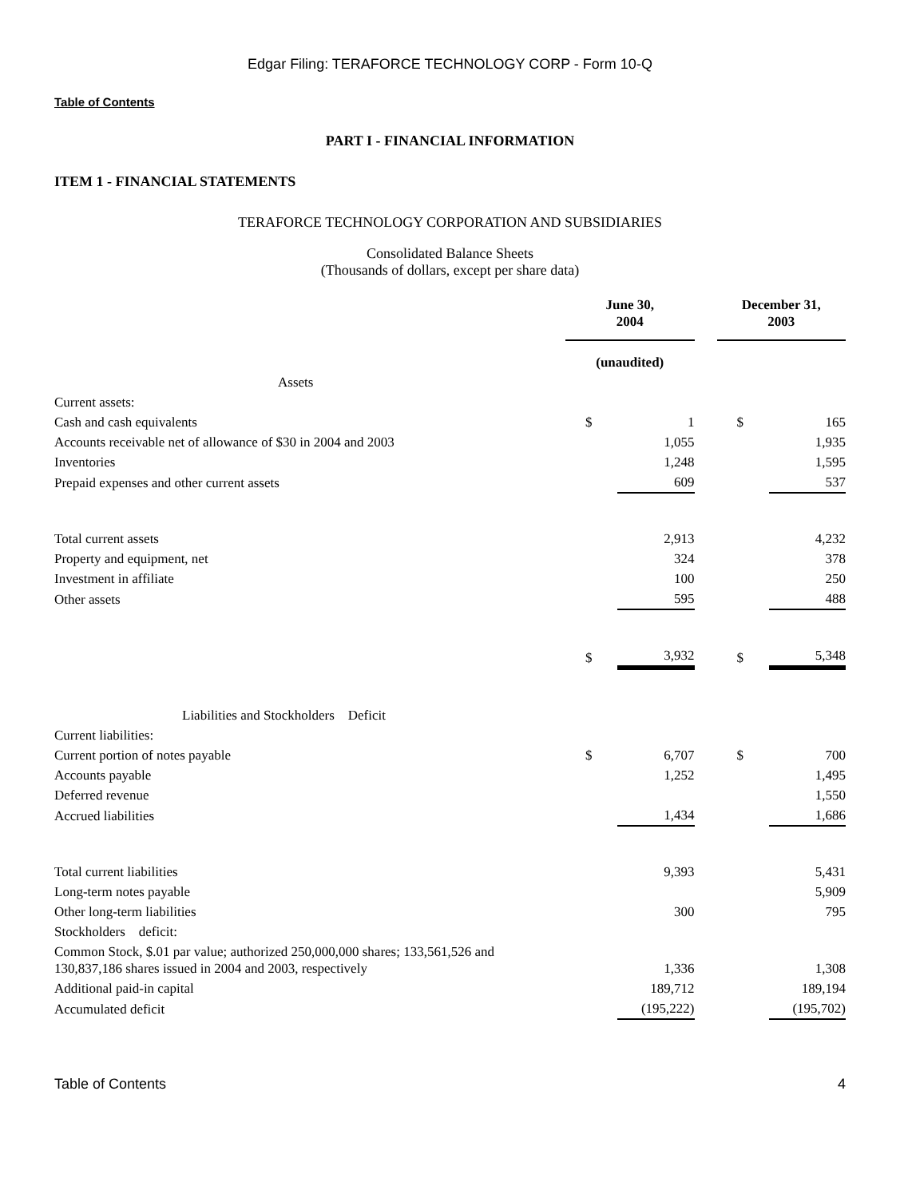Edgar Filing: TERAFORCE TECHNOLOGY CORP - Form 10-Q
Table of Contents
PART I - FINANCIAL INFORMATION
ITEM 1 - FINANCIAL STATEMENTS
TERAFORCE TECHNOLOGY CORPORATION AND SUBSIDIARIES
Consolidated Balance Sheets
(Thousands of dollars, except per share data)
| | June 30, 2004 | | | December 31, 2003 | |
| --- | --- | --- | --- | --- | --- |
| | (unaudited) | | | | |
| Assets | | | | | |
| Current assets: | | | | | |
| Cash and cash equivalents | $ | 1 | | $ | 165 |
| Accounts receivable net of allowance of $30 in 2004 and 2003 | | 1,055 | | | 1,935 |
| Inventories | | 1,248 | | | 1,595 |
| Prepaid expenses and other current assets | | 609 | | | 537 |
| Total current assets | | 2,913 | | | 4,232 |
| Property and equipment, net | | 324 | | | 378 |
| Investment in affiliate | | 100 | | | 250 |
| Other assets | | 595 | | | 488 |
| | $ | 3,932 | | $ | 5,348 |
| Liabilities and Stockholders Deficit | | | | | |
| Current liabilities: | | | | | |
| Current portion of notes payable | $ | 6,707 | | $ | 700 |
| Accounts payable | | 1,252 | | | 1,495 |
| Deferred revenue | | | | | 1,550 |
| Accrued liabilities | | 1,434 | | | 1,686 |
| Total current liabilities | | 9,393 | | | 5,431 |
| Long-term notes payable | | | | | 5,909 |
| Other long-term liabilities | | 300 | | | 795 |
| Stockholders deficit: | | | | | |
| Common Stock, $.01 par value; authorized 250,000,000 shares; 133,561,526 and 130,837,186 shares issued in 2004 and 2003, respectively | | 1,336 | | | 1,308 |
| Additional paid-in capital | | 189,712 | | | 189,194 |
| Accumulated deficit | | (195,222) | | | (195,702) |
Table of Contents 4